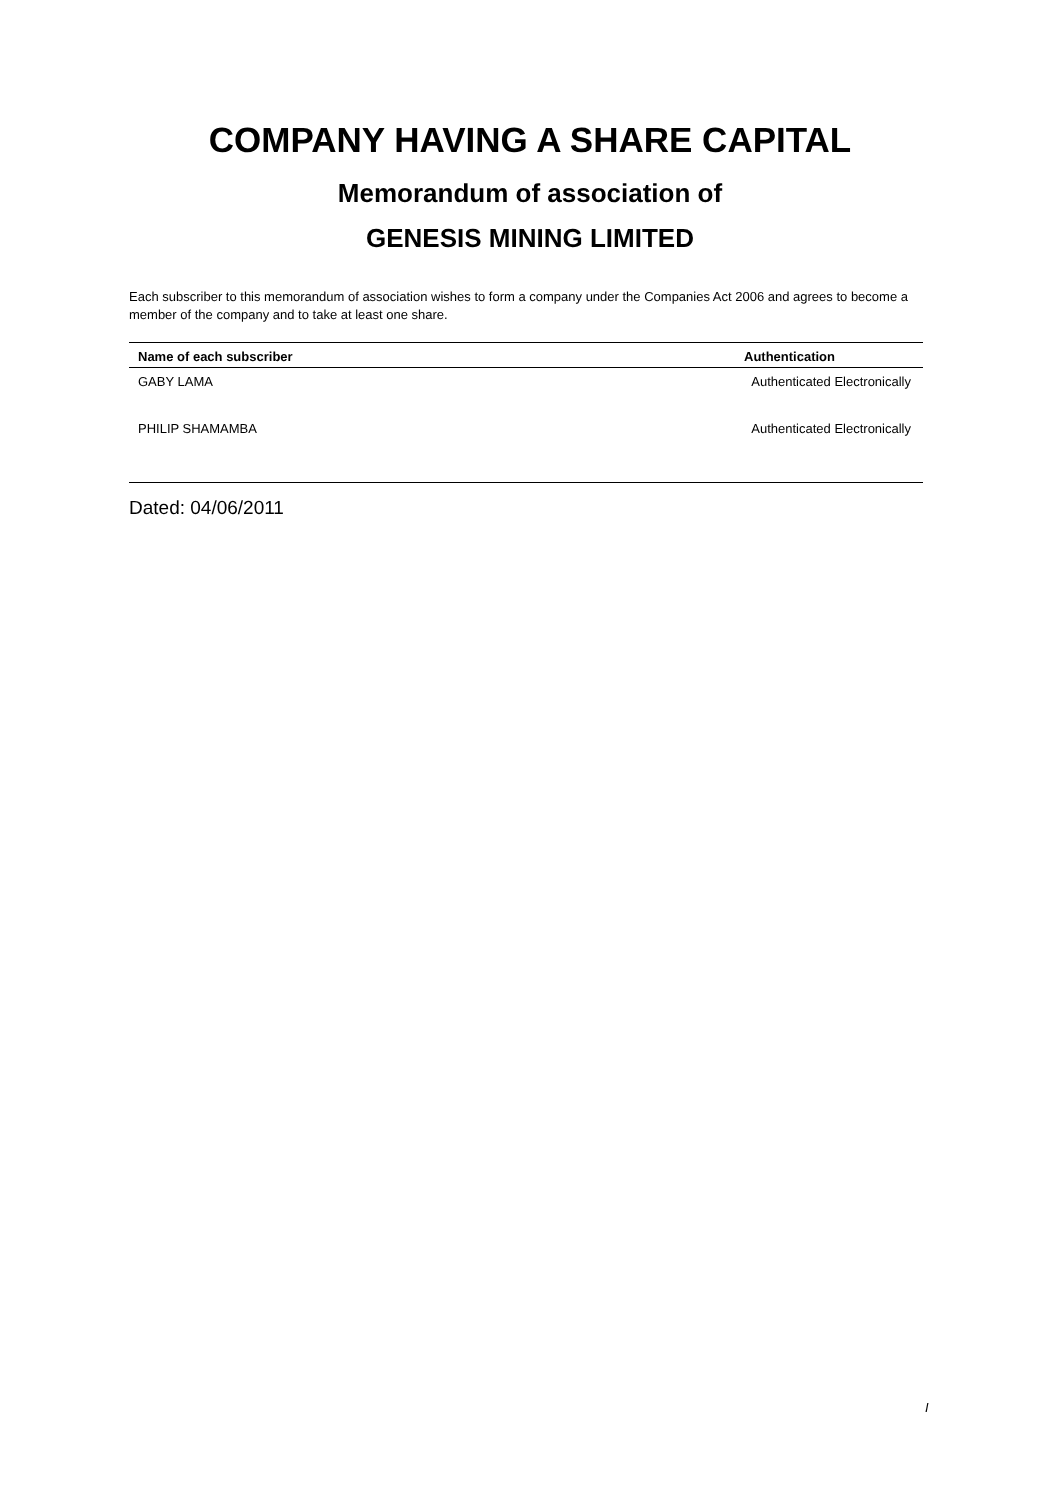COMPANY HAVING A SHARE CAPITAL
Memorandum of association of
GENESIS MINING LIMITED
Each subscriber to this memorandum of association wishes to form a company under the Companies Act 2006 and agrees to become a member of the company and to take at least one share.
| Name of each subscriber | Authentication |
| --- | --- |
| GABY LAMA | Authenticated Electronically |
| PHILIP SHAMAMBA | Authenticated Electronically |
Dated: 04/06/2011
I